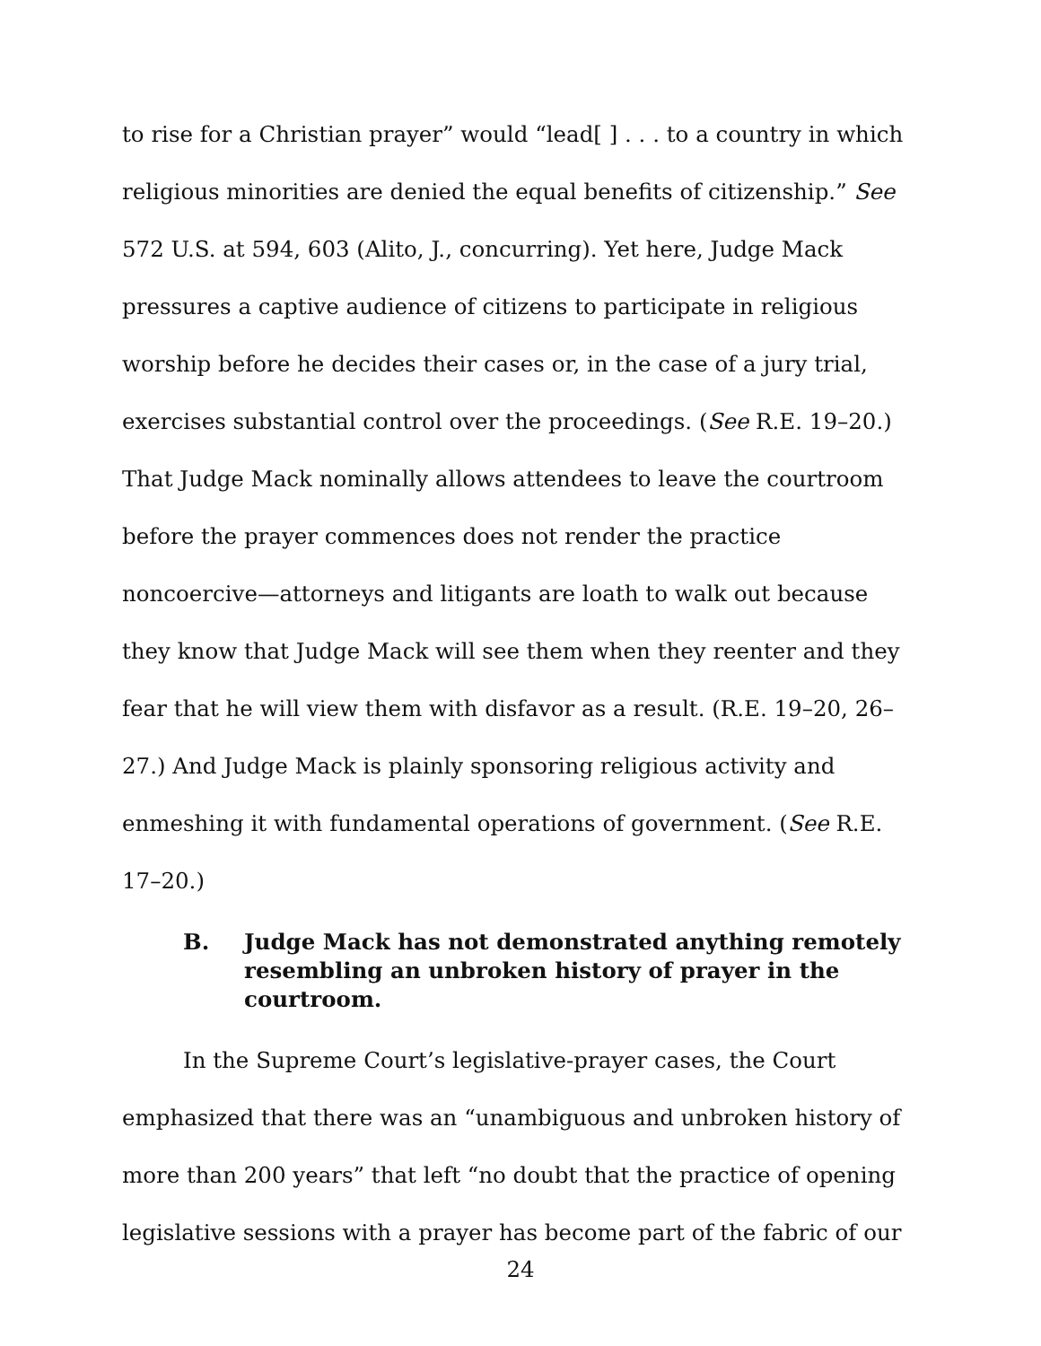to rise for a Christian prayer” would “lead[ ] . . . to a country in which religious minorities are denied the equal benefits of citizenship.” See 572 U.S. at 594, 603 (Alito, J., concurring). Yet here, Judge Mack pressures a captive audience of citizens to participate in religious worship before he decides their cases or, in the case of a jury trial, exercises substantial control over the proceedings. (See R.E. 19–20.) That Judge Mack nominally allows attendees to leave the courtroom before the prayer commences does not render the practice noncoercive—attorneys and litigants are loath to walk out because they know that Judge Mack will see them when they reenter and they fear that he will view them with disfavor as a result. (R.E. 19–20, 26–27.) And Judge Mack is plainly sponsoring religious activity and enmeshing it with fundamental operations of government. (See R.E. 17–20.)
B. Judge Mack has not demonstrated anything remotely resembling an unbroken history of prayer in the courtroom.
In the Supreme Court’s legislative-prayer cases, the Court emphasized that there was an “unambiguous and unbroken history of more than 200 years” that left “no doubt that the practice of opening legislative sessions with a prayer has become part of the fabric of our
24